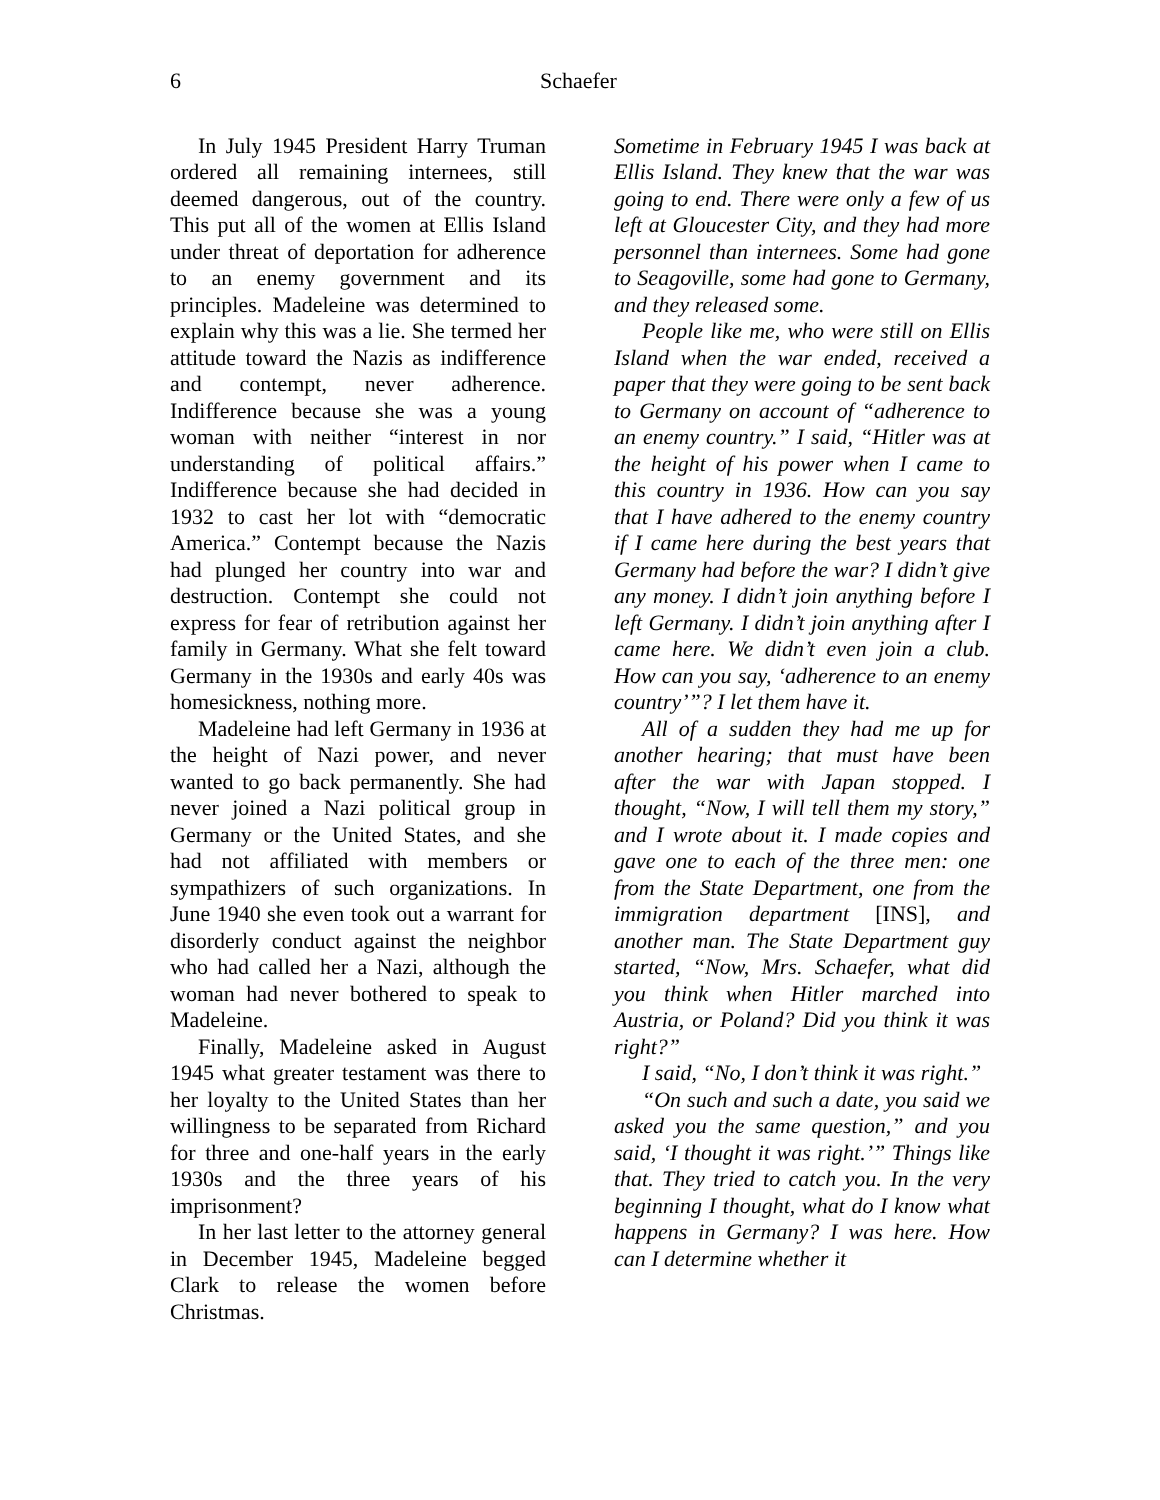6 Schaefer
In July 1945 President Harry Truman ordered all remaining internees, still deemed dangerous, out of the country. This put all of the women at Ellis Island under threat of deportation for adherence to an enemy government and its principles. Madeleine was determined to explain why this was a lie. She termed her attitude toward the Nazis as indifference and contempt, never adherence. Indifference because she was a young woman with neither “interest in nor understanding of political affairs.” Indifference because she had decided in 1932 to cast her lot with “democratic America.” Contempt because the Nazis had plunged her country into war and destruction. Contempt she could not express for fear of retribution against her family in Germany. What she felt toward Germany in the 1930s and early 40s was homesickness, nothing more.
Madeleine had left Germany in 1936 at the height of Nazi power, and never wanted to go back permanently. She had never joined a Nazi political group in Germany or the United States, and she had not affiliated with members or sympathizers of such organizations. In June 1940 she even took out a warrant for disorderly conduct against the neighbor who had called her a Nazi, although the woman had never bothered to speak to Madeleine.
Finally, Madeleine asked in August 1945 what greater testament was there to her loyalty to the United States than her willingness to be separated from Richard for three and one-half years in the early 1930s and the three years of his imprisonment?
In her last letter to the attorney general in December 1945, Madeleine begged Clark to release the women before Christmas.
Sometime in February 1945 I was back at Ellis Island. They knew that the war was going to end. There were only a few of us left at Gloucester City, and they had more personnel than internees. Some had gone to Seagoville, some had gone to Germany, and they released some.
People like me, who were still on Ellis Island when the war ended, received a paper that they were going to be sent back to Germany on account of “adherence to an enemy country.” I said, “Hitler was at the height of his power when I came to this country in 1936. How can you say that I have adhered to the enemy country if I came here during the best years that Germany had before the war? I didn’t give any money. I didn’t join anything before I left Germany. I didn’t join anything after I came here. We didn’t even join a club. How can you say, ‘adherence to an enemy country’”? I let them have it.
All of a sudden they had me up for another hearing; that must have been after the war with Japan stopped. I thought, “Now, I will tell them my story,” and I wrote about it. I made copies and gave one to each of the three men: one from the State Department, one from the immigration department [INS], and another man. The State Department guy started, “Now, Mrs. Schaefer, what did you think when Hitler marched into Austria, or Poland? Did you think it was right?”
I said, “No, I don’t think it was right.”
“On such and such a date, you said we asked you the same question,” and you said, ‘I thought it was right.’” Things like that. They tried to catch you. In the very beginning I thought, what do I know what happens in Germany? I was here. How can I determine whether it